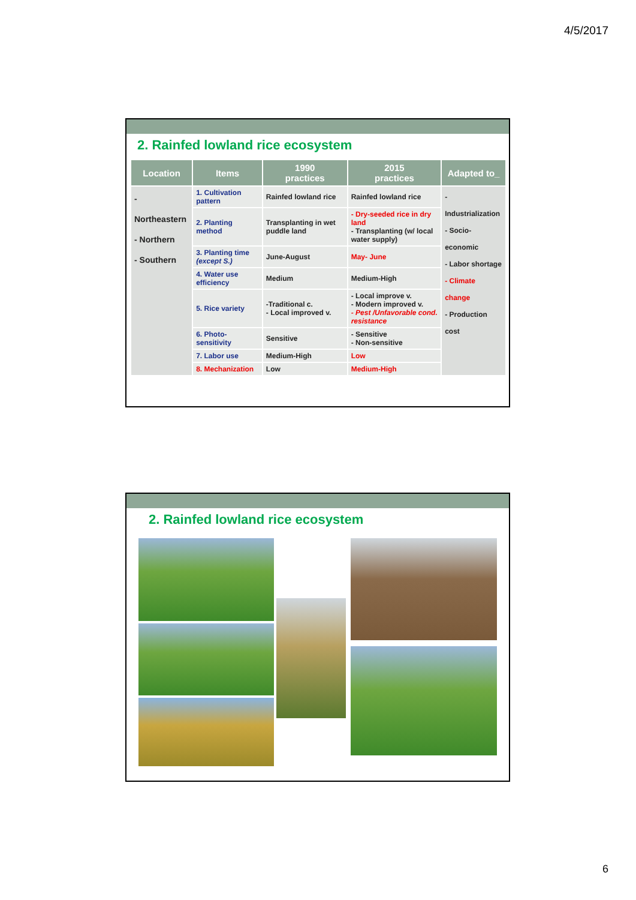4/5/2017
2. Rainfed lowland rice ecosystem
| Location | Items | 1990 practices | 2015 practices | Adapted to_ |
| --- | --- | --- | --- | --- |
| - Northeastern - Northern - Southern | 1. Cultivation pattern | Rainfed lowland rice | Rainfed lowland rice | - Industrialization - Socio-economic - Labor shortage - Climate change - Production cost |
| | 2. Planting method | Transplanting in wet puddle land | - Dry-seeded rice in dry land - Transplanting (w/ local water supply) | |
| | 3. Planting time (except S.) | June-August | May- June | |
| | 4. Water use efficiency | Medium | Medium-High | |
| | 5. Rice variety | -Traditional c. - Local improved v. | - Local improve v. - Modern improved v. - Pest /Unfavorable cond. resistance | |
| | 6. Photo-sensitivity | Sensitive | - Sensitive - Non-sensitive | |
| | 7. Labor use | Medium-High | Low | |
| | 8. Mechanization | Low | Medium-High | |
2. Rainfed lowland rice ecosystem
6